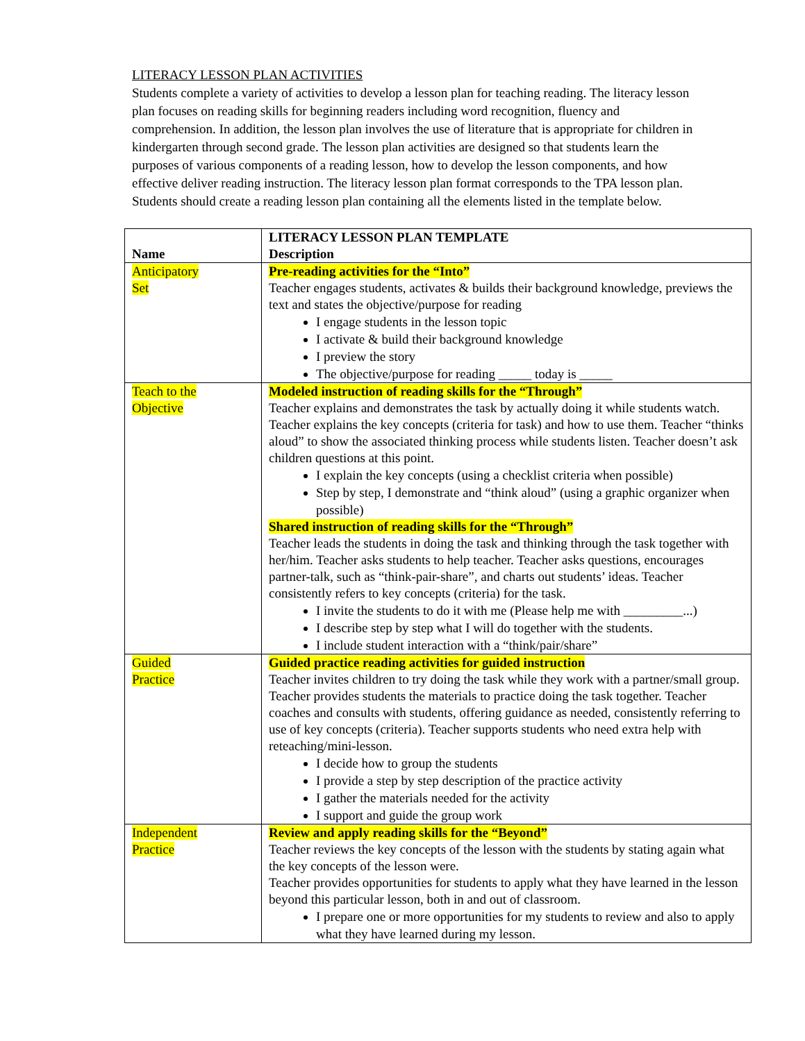LITERACY LESSON PLAN ACTIVITIES
Students complete a variety of activities to develop a lesson plan for teaching reading. The literacy lesson plan focuses on reading skills for beginning readers including word recognition, fluency and comprehension. In addition, the lesson plan involves the use of literature that is appropriate for children in kindergarten through second grade. The lesson plan activities are designed so that students learn the purposes of various components of a reading lesson, how to develop the lesson components, and how effective deliver reading instruction. The literacy lesson plan format corresponds to the TPA lesson plan. Students should create a reading lesson plan containing all the elements listed in the template below.
| Name | LITERACY LESSON PLAN TEMPLATE Description |
| --- | --- |
| Anticipatory Set | Pre-reading activities for the “Into” Teacher engages students, activates & builds their background knowledge, previews the text and states the objective/purpose for reading I engage students in the lesson topic I activate & build their background knowledge I preview the story The objective/purpose for reading _____ today is _____ |
| Teach to the Objective | Modeled instruction of reading skills for the “Through” Teacher explains and demonstrates the task by actually doing it while students watch. Teacher explains the key concepts (criteria for task) and how to use them. Teacher “thinks aloud” to show the associated thinking process while students listen. Teacher doesn’t ask children questions at this point. I explain the key concepts (using a checklist criteria when possible) Step by step, I demonstrate and “think aloud” (using a graphic organizer when possible) Shared instruction of reading skills for the “Through” Teacher leads the students in doing the task and thinking through the task together with her/him. Teacher asks students to help teacher. Teacher asks questions, encourages partner-talk, such as “think-pair-share”, and charts out students’ ideas. Teacher consistently refers to key concepts (criteria) for the task. I invite the students to do it with me (Please help me with _________...) I describe step by step what I will do together with the students. I include student interaction with a “think/pair/share” |
| Guided Practice | Guided practice reading activities for guided instruction Teacher invites children to try doing the task while they work with a partner/small group. Teacher provides students the materials to practice doing the task together. Teacher coaches and consults with students, offering guidance as needed, consistently referring to use of key concepts (criteria). Teacher supports students who need extra help with reteaching/mini-lesson. I decide how to group the students I provide a step by step description of the practice activity I gather the materials needed for the activity I support and guide the group work |
| Independent Practice | Review and apply reading skills for the “Beyond” Teacher reviews the key concepts of the lesson with the students by stating again what the key concepts of the lesson were. Teacher provides opportunities for students to apply what they have learned in the lesson beyond this particular lesson, both in and out of classroom. I prepare one or more opportunities for my students to review and also to apply what they have learned during my lesson. |